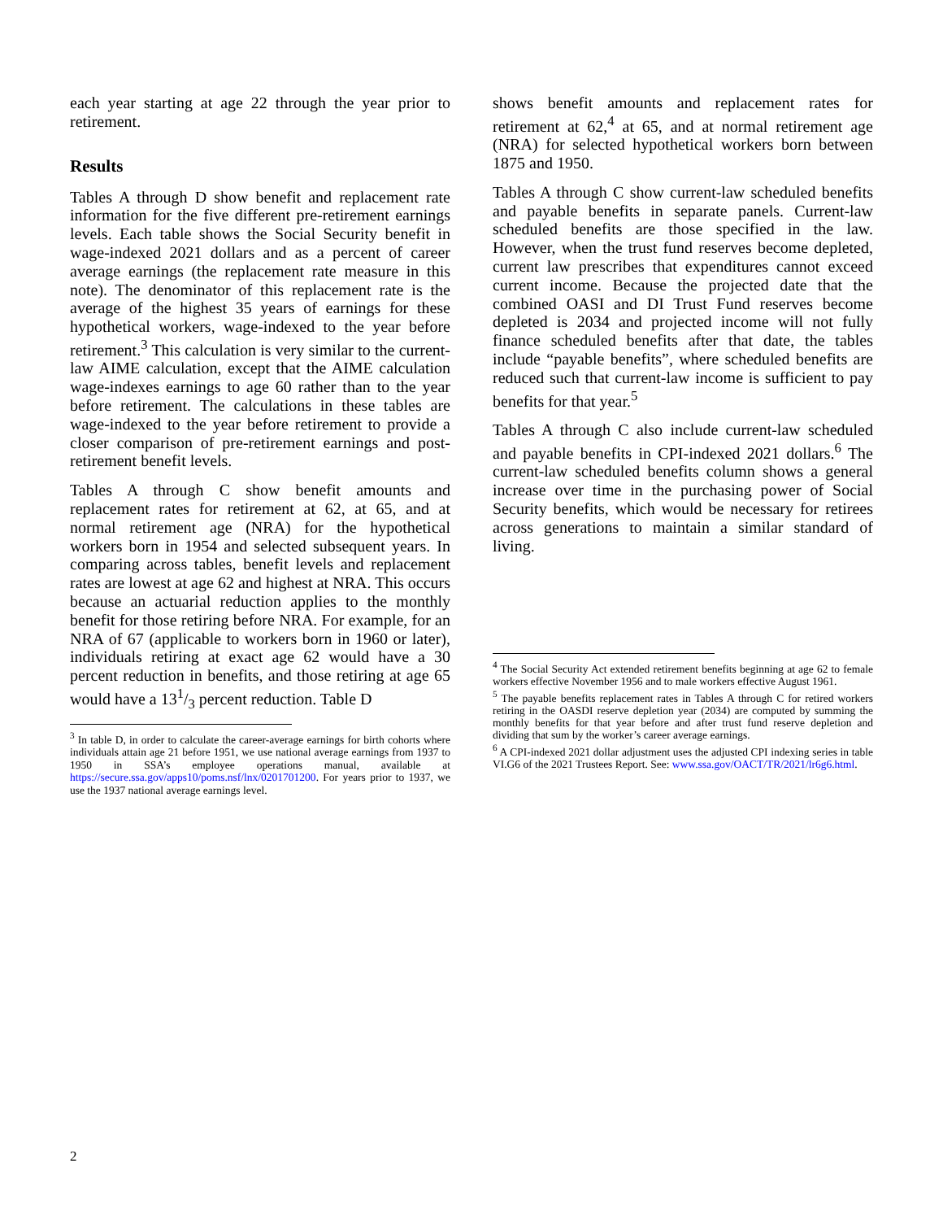each year starting at age 22 through the year prior to retirement.
Results
Tables A through D show benefit and replacement rate information for the five different pre-retirement earnings levels. Each table shows the Social Security benefit in wage-indexed 2021 dollars and as a percent of career average earnings (the replacement rate measure in this note). The denominator of this replacement rate is the average of the highest 35 years of earnings for these hypothetical workers, wage-indexed to the year before retirement.<sup>3</sup> This calculation is very similar to the current-law AIME calculation, except that the AIME calculation wage-indexes earnings to age 60 rather than to the year before retirement. The calculations in these tables are wage-indexed to the year before retirement to provide a closer comparison of pre-retirement earnings and post-retirement benefit levels.
Tables A through C show benefit amounts and replacement rates for retirement at 62, at 65, and at normal retirement age (NRA) for the hypothetical workers born in 1954 and selected subsequent years. In comparing across tables, benefit levels and replacement rates are lowest at age 62 and highest at NRA. This occurs because an actuarial reduction applies to the monthly benefit for those retiring before NRA. For example, for an NRA of 67 (applicable to workers born in 1960 or later), individuals retiring at exact age 62 would have a 30 percent reduction in benefits, and those retiring at age 65 would have a 131/3 percent reduction. Table D
<sup>3</sup> In table D, in order to calculate the career-average earnings for birth cohorts where individuals attain age 21 before 1951, we use national average earnings from 1937 to 1950 in SSA’s employee operations manual, available at https://secure.ssa.gov/apps10/poms.nsf/lnx/0201701200. For years prior to 1937, we use the 1937 national average earnings level.
shows benefit amounts and replacement rates for retirement at 62,<sup>4</sup> at 65, and at normal retirement age (NRA) for selected hypothetical workers born between 1875 and 1950.
Tables A through C show current-law scheduled benefits and payable benefits in separate panels. Current-law scheduled benefits are those specified in the law. However, when the trust fund reserves become depleted, current law prescribes that expenditures cannot exceed current income. Because the projected date that the combined OASI and DI Trust Fund reserves become depleted is 2034 and projected income will not fully finance scheduled benefits after that date, the tables include “payable benefits”, where scheduled benefits are reduced such that current-law income is sufficient to pay benefits for that year.<sup>5</sup>
Tables A through C also include current-law scheduled and payable benefits in CPI-indexed 2021 dollars.<sup>6</sup> The current-law scheduled benefits column shows a general increase over time in the purchasing power of Social Security benefits, which would be necessary for retirees across generations to maintain a similar standard of living.
<sup>4</sup> The Social Security Act extended retirement benefits beginning at age 62 to female workers effective November 1956 and to male workers effective August 1961.
<sup>5</sup> The payable benefits replacement rates in Tables A through C for retired workers retiring in the OASDI reserve depletion year (2034) are computed by summing the monthly benefits for that year before and after trust fund reserve depletion and dividing that sum by the worker’s career average earnings.
<sup>6</sup> A CPI-indexed 2021 dollar adjustment uses the adjusted CPI indexing series in table VI.G6 of the 2021 Trustees Report. See: www.ssa.gov/OACT/TR/2021/lr6g6.html.
2